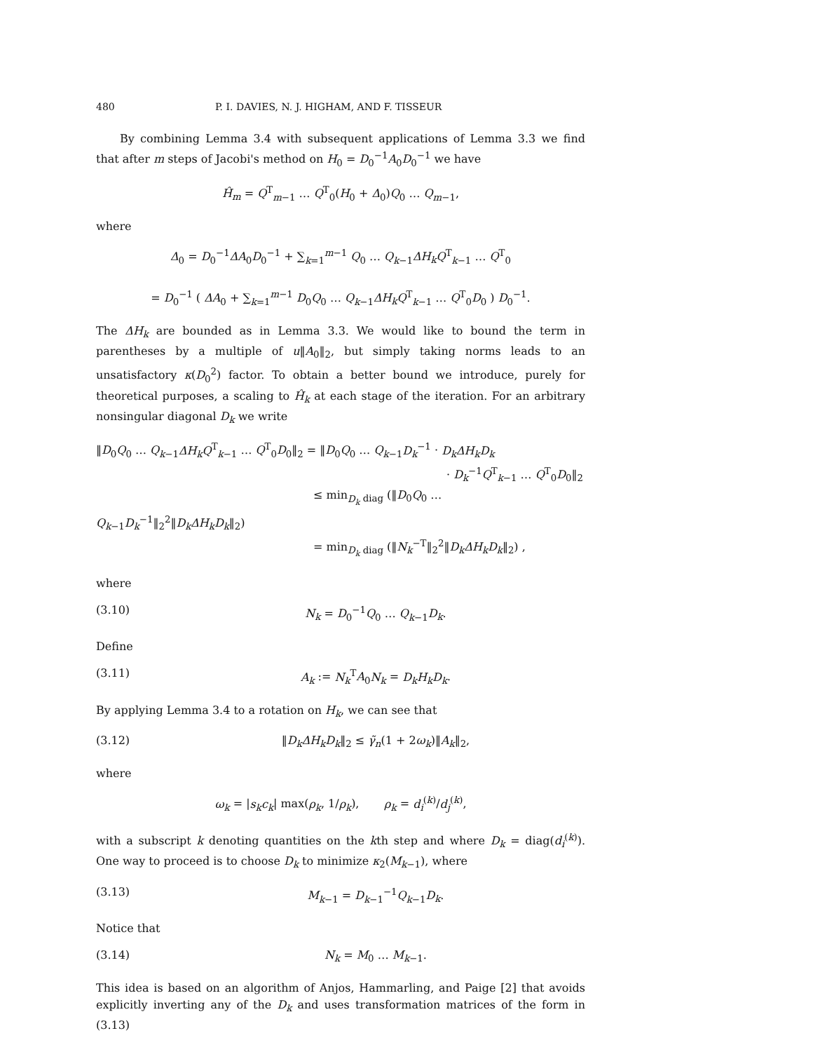480 P. I. DAVIES, N. J. HIGHAM, AND F. TISSEUR
By combining Lemma 3.4 with subsequent applications of Lemma 3.3 we find that after m steps of Jacobi's method on H<sub>0</sub> = D<sub>0</sub><sup>−1</sup>A<sub>0</sub>D<sub>0</sub><sup>−1</sup> we have
Ĥ<sub>m</sub> = Q<sup>T</sup><sub>m−1</sub> … Q<sup>T</sup><sub>0</sub>(H<sub>0</sub> + Δ<sub>0</sub>)Q<sub>0</sub> … Q<sub>m−1</sub>,
where
Δ<sub>0</sub> = D<sub>0</sub><sup>−1</sup>ΔA<sub>0</sub>D<sub>0</sub><sup>−1</sup> + ∑<sub>k=1</sub><sup>m−1</sup> Q<sub>0</sub> … Q<sub>k−1</sub>ΔH<sub>k</sub>Q<sup>T</sup><sub>k−1</sub> … Q<sup>T</sup><sub>0</sub>
= D<sub>0</sub><sup>−1</sup> ( ΔA<sub>0</sub> + ∑<sub>k=1</sub><sup>m−1</sup> D<sub>0</sub>Q<sub>0</sub> … Q<sub>k−1</sub>ΔH<sub>k</sub>Q<sup>T</sup><sub>k−1</sub> … Q<sup>T</sup><sub>0</sub>D<sub>0</sub> ) D<sub>0</sub><sup>−1</sup>.
The ΔH<sub>k</sub> are bounded as in Lemma 3.3. We would like to bound the term in parentheses by a multiple of u‖A<sub>0</sub>‖<sub>2</sub>, but simply taking norms leads to an unsatisfactory κ(D<sub>0</sub><sup>2</sup>) factor. To obtain a better bound we introduce, purely for theoretical purposes, a scaling to Ĥ<sub>k</sub> at each stage of the iteration. For an arbitrary nonsingular diagonal D<sub>k</sub> we write
‖D<sub>0</sub>Q<sub>0</sub> … Q<sub>k−1</sub>ΔH<sub>k</sub>Q<sup>T</sup><sub>k−1</sub> … Q<sup>T</sup><sub>0</sub>D<sub>0</sub>‖<sub>2</sub> = ‖D<sub>0</sub>Q<sub>0</sub> … Q<sub>k−1</sub>D<sub>k</sub><sup>−1</sup> · D<sub>k</sub>ΔH<sub>k</sub>D<sub>k</sub>
· D<sub>k</sub><sup>−1</sup>Q<sup>T</sup><sub>k−1</sub> … Q<sup>T</sup><sub>0</sub>D<sub>0</sub>‖<sub>2</sub>
≤ min<sub>D<sub>k</sub> diag</sub> (‖D<sub>0</sub>Q<sub>0</sub> … Q<sub>k−1</sub>D<sub>k</sub><sup>−1</sup>‖<sub>2</sub><sup>2</sup>‖D<sub>k</sub>ΔH<sub>k</sub>D<sub>k</sub>‖<sub>2</sub>)
= min<sub>D<sub>k</sub> diag</sub> (‖N<sub>k</sub><sup>−T</sup>‖<sub>2</sub><sup>2</sup>‖D<sub>k</sub>ΔH<sub>k</sub>D<sub>k</sub>‖<sub>2</sub>) ,
where
(3.10) N<sub>k</sub> = D<sub>0</sub><sup>−1</sup>Q<sub>0</sub> … Q<sub>k−1</sub>D<sub>k</sub>.
Define
(3.11) A<sub>k</sub> := N<sub>k</sub><sup>T</sup>A<sub>0</sub>N<sub>k</sub> = D<sub>k</sub>H<sub>k</sub>D<sub>k</sub>.
By applying Lemma 3.4 to a rotation on H<sub>k</sub>, we can see that
(3.12) ‖D<sub>k</sub>ΔH<sub>k</sub>D<sub>k</sub>‖<sub>2</sub> ≤ γ̃<sub>n</sub>(1 + 2ω<sub>k</sub>)‖A<sub>k</sub>‖<sub>2</sub>,
where
ω<sub>k</sub> = |s<sub>k</sub>c<sub>k</sub>| max(ρ<sub>k</sub>, 1/ρ<sub>k</sub>), ρ<sub>k</sub> = d<sub>i</sub><sup>(k)</sup>/d<sub>j</sub><sup>(k)</sup>,
with a subscript k denoting quantities on the kth step and where D<sub>k</sub> = diag(d<sub>i</sub><sup>(k)</sup>). One way to proceed is to choose D<sub>k</sub> to minimize κ<sub>2</sub>(M<sub>k−1</sub>), where
(3.13) M<sub>k−1</sub> = D<sub>k−1</sub><sup>−1</sup>Q<sub>k−1</sub>D<sub>k</sub>.
Notice that
(3.14) N<sub>k</sub> = M<sub>0</sub> … M<sub>k−1</sub>.
This idea is based on an algorithm of Anjos, Hammarling, and Paige [2] that avoids explicitly inverting any of the D<sub>k</sub> and uses transformation matrices of the form in (3.13)